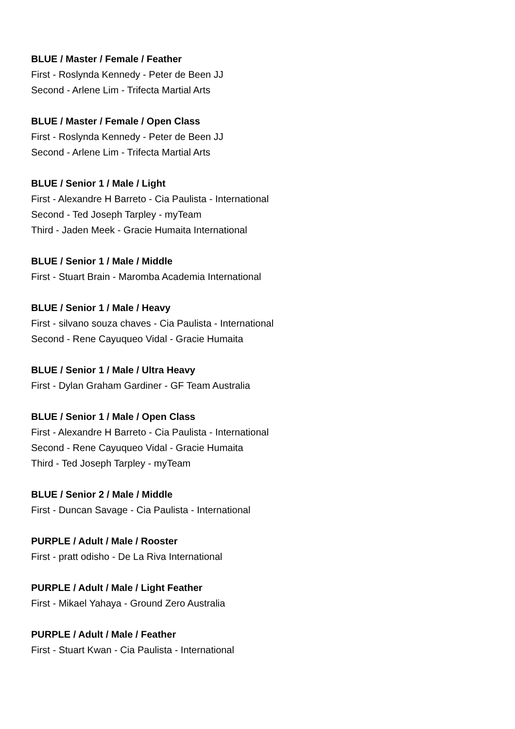BLUE / Master / Female / Feather
First - Roslynda Kennedy - Peter de Been JJ
Second - Arlene Lim - Trifecta Martial Arts
BLUE / Master / Female / Open Class
First - Roslynda Kennedy - Peter de Been JJ
Second - Arlene Lim - Trifecta Martial Arts
BLUE / Senior 1 / Male / Light
First - Alexandre H Barreto - Cia Paulista - International
Second - Ted Joseph Tarpley - myTeam
Third - Jaden Meek - Gracie Humaita International
BLUE / Senior 1 / Male / Middle
First - Stuart Brain - Maromba Academia International
BLUE / Senior 1 / Male / Heavy
First - silvano souza chaves - Cia Paulista - International
Second - Rene Cayuqueo Vidal - Gracie Humaita
BLUE / Senior 1 / Male / Ultra Heavy
First - Dylan Graham Gardiner - GF Team Australia
BLUE / Senior 1 / Male / Open Class
First - Alexandre H Barreto - Cia Paulista - International
Second - Rene Cayuqueo Vidal - Gracie Humaita
Third - Ted Joseph Tarpley - myTeam
BLUE / Senior 2 / Male / Middle
First - Duncan Savage - Cia Paulista - International
PURPLE / Adult / Male / Rooster
First - pratt odisho - De La Riva International
PURPLE / Adult / Male / Light Feather
First - Mikael Yahaya - Ground Zero Australia
PURPLE / Adult / Male / Feather
First - Stuart Kwan - Cia Paulista - International